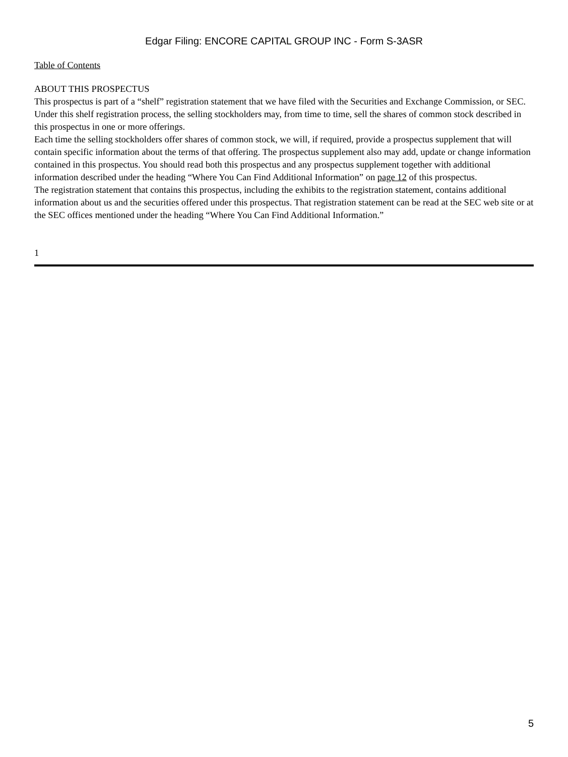Edgar Filing: ENCORE CAPITAL GROUP INC - Form S-3ASR
Table of Contents
ABOUT THIS PROSPECTUS
This prospectus is part of a “shelf” registration statement that we have filed with the Securities and Exchange Commission, or SEC. Under this shelf registration process, the selling stockholders may, from time to time, sell the shares of common stock described in this prospectus in one or more offerings.
Each time the selling stockholders offer shares of common stock, we will, if required, provide a prospectus supplement that will contain specific information about the terms of that offering. The prospectus supplement also may add, update or change information contained in this prospectus. You should read both this prospectus and any prospectus supplement together with additional information described under the heading “Where You Can Find Additional Information” on page 12 of this prospectus.
The registration statement that contains this prospectus, including the exhibits to the registration statement, contains additional information about us and the securities offered under this prospectus. That registration statement can be read at the SEC web site or at the SEC offices mentioned under the heading “Where You Can Find Additional Information.”
1
5